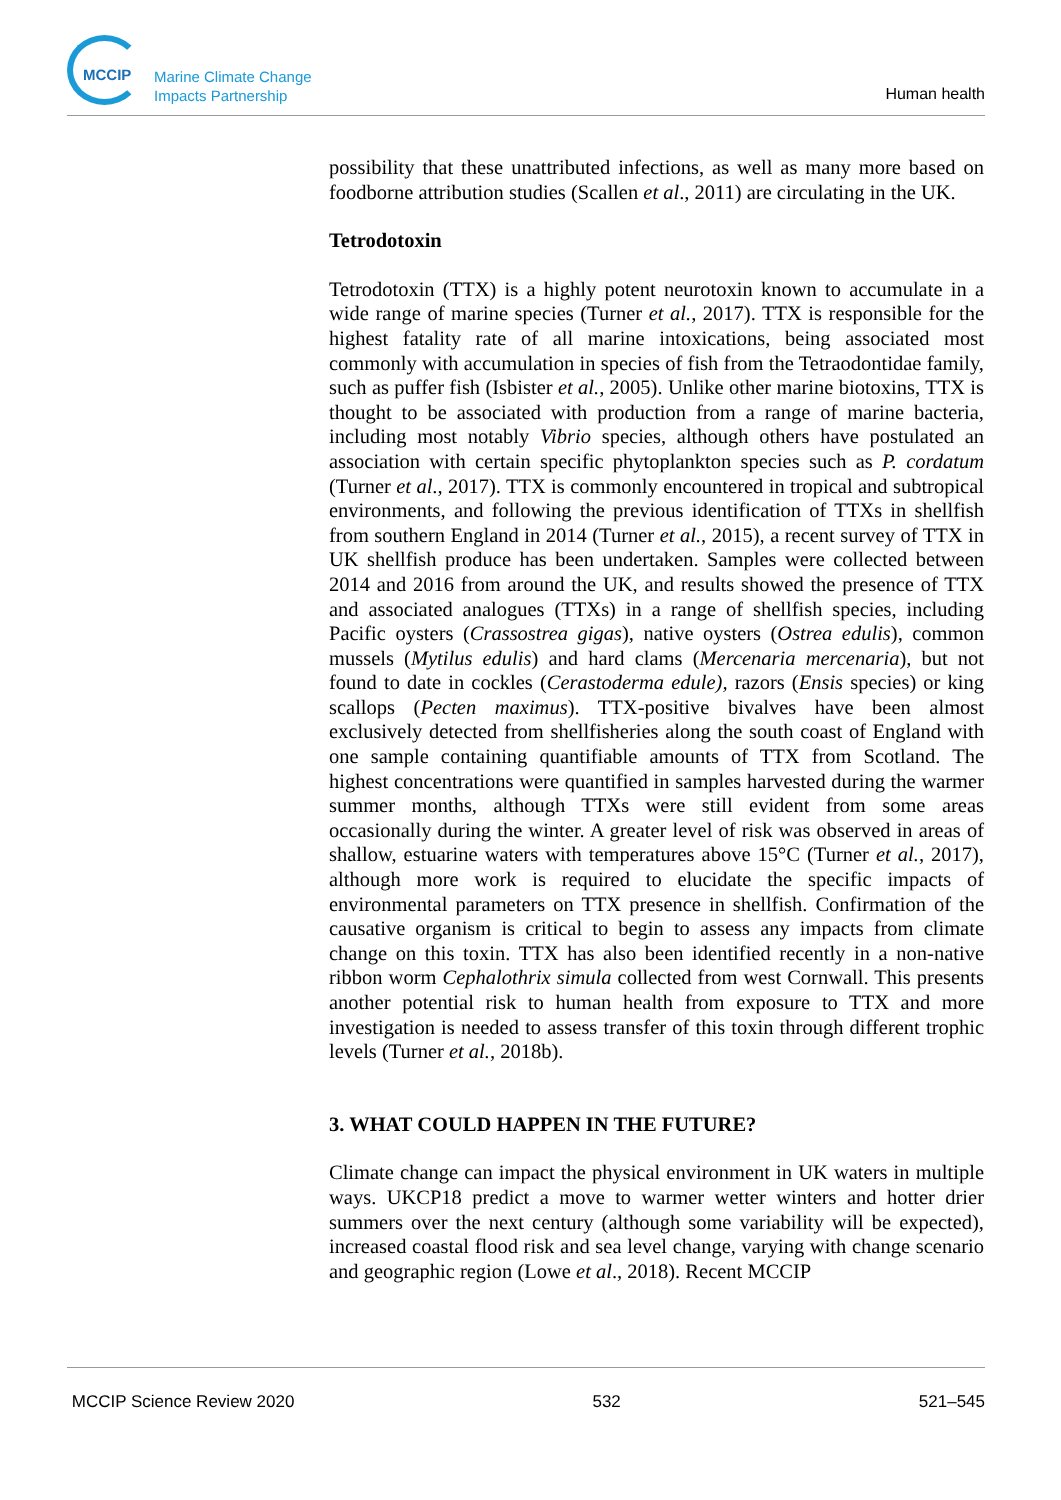MCCIP
Marine Climate Change
Impacts Partnership
Human health
possibility that these unattributed infections, as well as many more based on foodborne attribution studies (Scallen et al., 2011) are circulating in the UK.
Tetrodotoxin
Tetrodotoxin (TTX) is a highly potent neurotoxin known to accumulate in a wide range of marine species (Turner et al., 2017). TTX is responsible for the highest fatality rate of all marine intoxications, being associated most commonly with accumulation in species of fish from the Tetraodontidae family, such as puffer fish (Isbister et al., 2005). Unlike other marine biotoxins, TTX is thought to be associated with production from a range of marine bacteria, including most notably Vibrio species, although others have postulated an association with certain specific phytoplankton species such as P. cordatum (Turner et al., 2017). TTX is commonly encountered in tropical and subtropical environments, and following the previous identification of TTXs in shellfish from southern England in 2014 (Turner et al., 2015), a recent survey of TTX in UK shellfish produce has been undertaken. Samples were collected between 2014 and 2016 from around the UK, and results showed the presence of TTX and associated analogues (TTXs) in a range of shellfish species, including Pacific oysters (Crassostrea gigas), native oysters (Ostrea edulis), common mussels (Mytilus edulis) and hard clams (Mercenaria mercenaria), but not found to date in cockles (Cerastoderma edule), razors (Ensis species) or king scallops (Pecten maximus). TTX-positive bivalves have been almost exclusively detected from shellfisheries along the south coast of England with one sample containing quantifiable amounts of TTX from Scotland. The highest concentrations were quantified in samples harvested during the warmer summer months, although TTXs were still evident from some areas occasionally during the winter. A greater level of risk was observed in areas of shallow, estuarine waters with temperatures above 15°C (Turner et al., 2017), although more work is required to elucidate the specific impacts of environmental parameters on TTX presence in shellfish. Confirmation of the causative organism is critical to begin to assess any impacts from climate change on this toxin. TTX has also been identified recently in a non-native ribbon worm Cephalothrix simula collected from west Cornwall. This presents another potential risk to human health from exposure to TTX and more investigation is needed to assess transfer of this toxin through different trophic levels (Turner et al., 2018b).
3. WHAT COULD HAPPEN IN THE FUTURE?
Climate change can impact the physical environment in UK waters in multiple ways. UKCP18 predict a move to warmer wetter winters and hotter drier summers over the next century (although some variability will be expected), increased coastal flood risk and sea level change, varying with change scenario and geographic region (Lowe et al., 2018). Recent MCCIP
MCCIP Science Review 2020 532 521–545